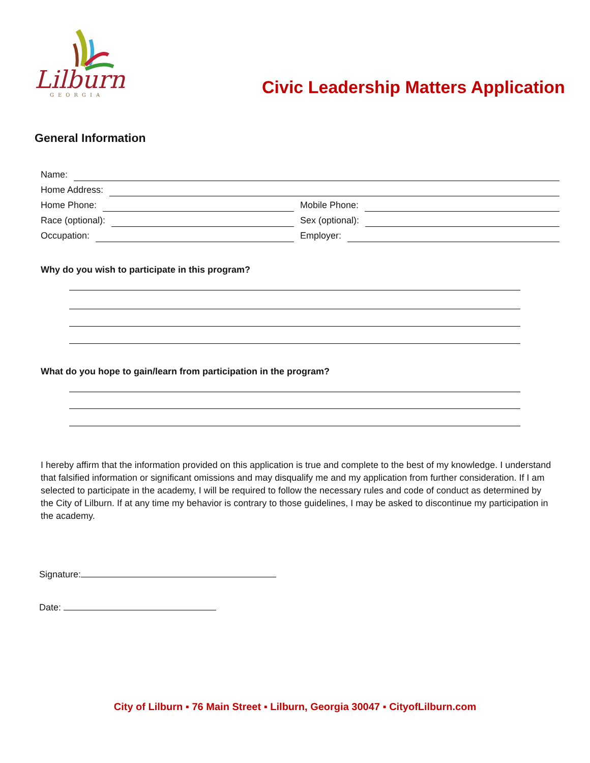Lilburn
GEORGIA
Civic Leadership Matters Application
General Information
Name:
Home Address:
Home Phone:
Mobile Phone:
Race (optional):
Sex (optional):
Occupation:
Employer:
Why do you wish to participate in this program?
What do you hope to gain/learn from participation in the program?
I hereby affirm that the information provided on this application is true and complete to the best of my knowledge. I understand that falsified information or significant omissions and may disqualify me and my application from further consideration. If I am selected to participate in the academy, I will be required to follow the necessary rules and code of conduct as determined by the City of Lilburn. If at any time my behavior is contrary to those guidelines, I may be asked to discontinue my participation in the academy.
Signature:
Date:
City of Lilburn ▪ 76 Main Street ▪ Lilburn, Georgia 30047 ▪ CityofLilburn.com